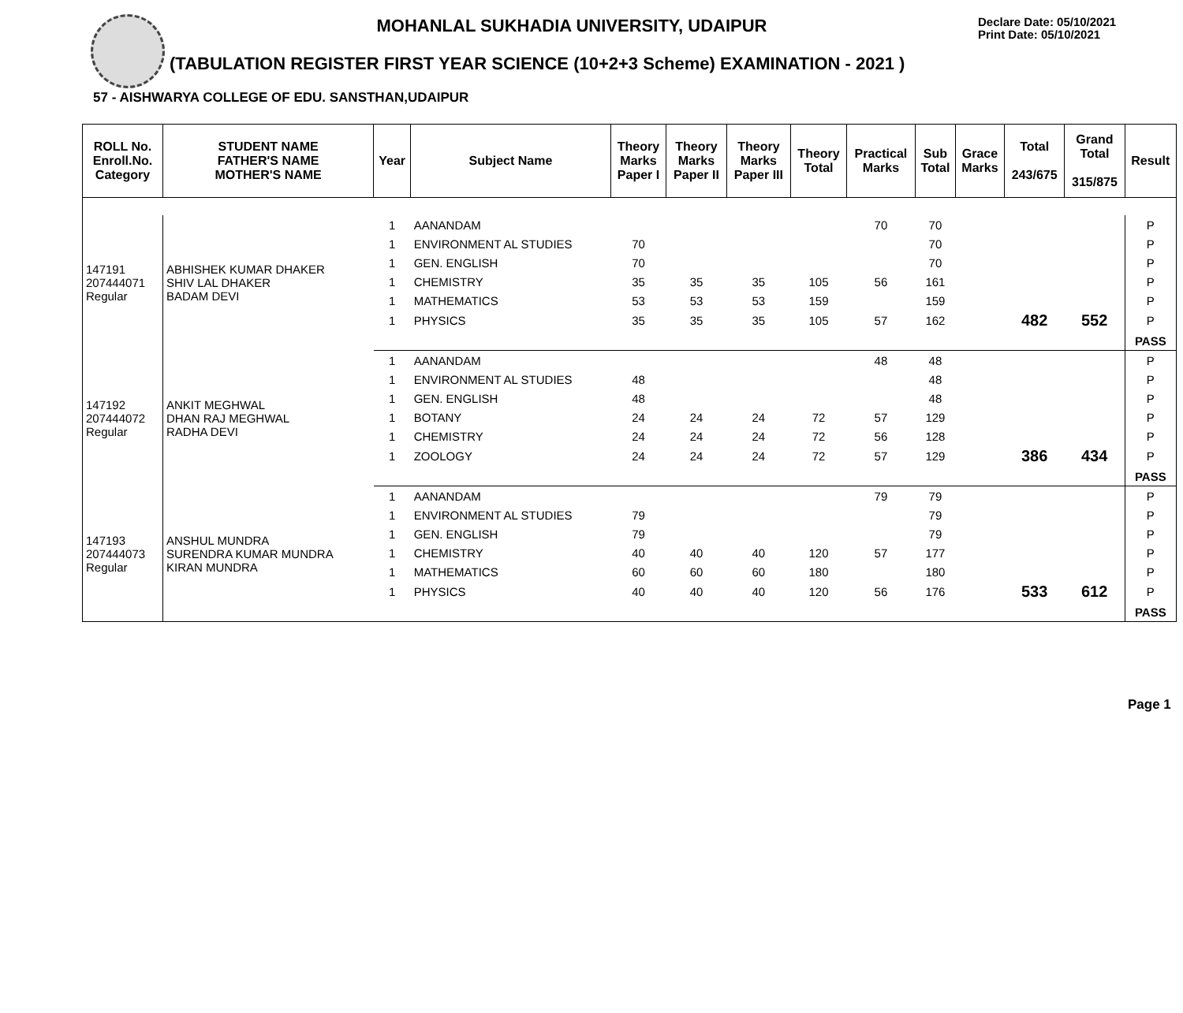MOHANLAL SUKHADIA UNIVERSITY, UDAIPUR
Declare Date: 05/10/2021
Print Date: 05/10/2021
(TABULATION REGISTER FIRST YEAR SCIENCE (10+2+3 Scheme) EXAMINATION - 2021 )
57 - AISHWARYA COLLEGE OF EDU. SANSTHAN,UDAIPUR
| ROLL No. Enroll.No. Category | STUDENT NAME FATHER'S NAME MOTHER'S NAME | Year | Subject Name | Theory Marks Paper I | Theory Marks Paper II | Theory Marks Paper III | Theory Total | Practical Marks | Sub Total | Grace Marks | Total 243/675 | Grand Total 315/875 | Result |
| --- | --- | --- | --- | --- | --- | --- | --- | --- | --- | --- | --- | --- | --- |
| 147191 207444071 Regular | ABHISHEK KUMAR DHAKER SHIV LAL DHAKER BADAM DEVI | 1 | AANANDAM | | | | | 70 | 70 | | | | P |
| | | 1 | ENVIRONMENT AL STUDIES | 70 | | | | | 70 | | | | P |
| | | 1 | GEN. ENGLISH | 70 | | | | | 70 | | | | P |
| | | 1 | CHEMISTRY | 35 | 35 | 35 | 105 | 56 | 161 | | | | P |
| | | 1 | MATHEMATICS | 53 | 53 | 53 | 159 | | 159 | | | | P |
| | | 1 | PHYSICS | 35 | 35 | 35 | 105 | 57 | 162 | | 482 | 552 | P |
| | | | | | | | | | | | | | PASS |
| 147192 207444072 Regular | ANKIT MEGHWAL DHAN RAJ MEGHWAL RADHA DEVI | 1 | AANANDAM | | | | | 48 | 48 | | | | P |
| | | 1 | ENVIRONMENT AL STUDIES | 48 | | | | | 48 | | | | P |
| | | 1 | GEN. ENGLISH | 48 | | | | | 48 | | | | P |
| | | 1 | BOTANY | 24 | 24 | 24 | 72 | 57 | 129 | | | | P |
| | | 1 | CHEMISTRY | 24 | 24 | 24 | 72 | 56 | 128 | | | | P |
| | | 1 | ZOOLOGY | 24 | 24 | 24 | 72 | 57 | 129 | | 386 | 434 | P |
| | | | | | | | | | | | | | PASS |
| 147193 207444073 Regular | ANSHUL MUNDRA SURENDRA KUMAR MUNDRA KIRAN MUNDRA | 1 | AANANDAM | | | | | 79 | 79 | | | | P |
| | | 1 | ENVIRONMENT AL STUDIES | 79 | | | | | 79 | | | | P |
| | | 1 | GEN. ENGLISH | 79 | | | | | 79 | | | | P |
| | | 1 | CHEMISTRY | 40 | 40 | 40 | 120 | 57 | 177 | | | | P |
| | | 1 | MATHEMATICS | 60 | 60 | 60 | 180 | | 180 | | | | P |
| | | 1 | PHYSICS | 40 | 40 | 40 | 120 | 56 | 176 | | 533 | 612 | P |
| | | | | | | | | | | | | | PASS |
Page 1